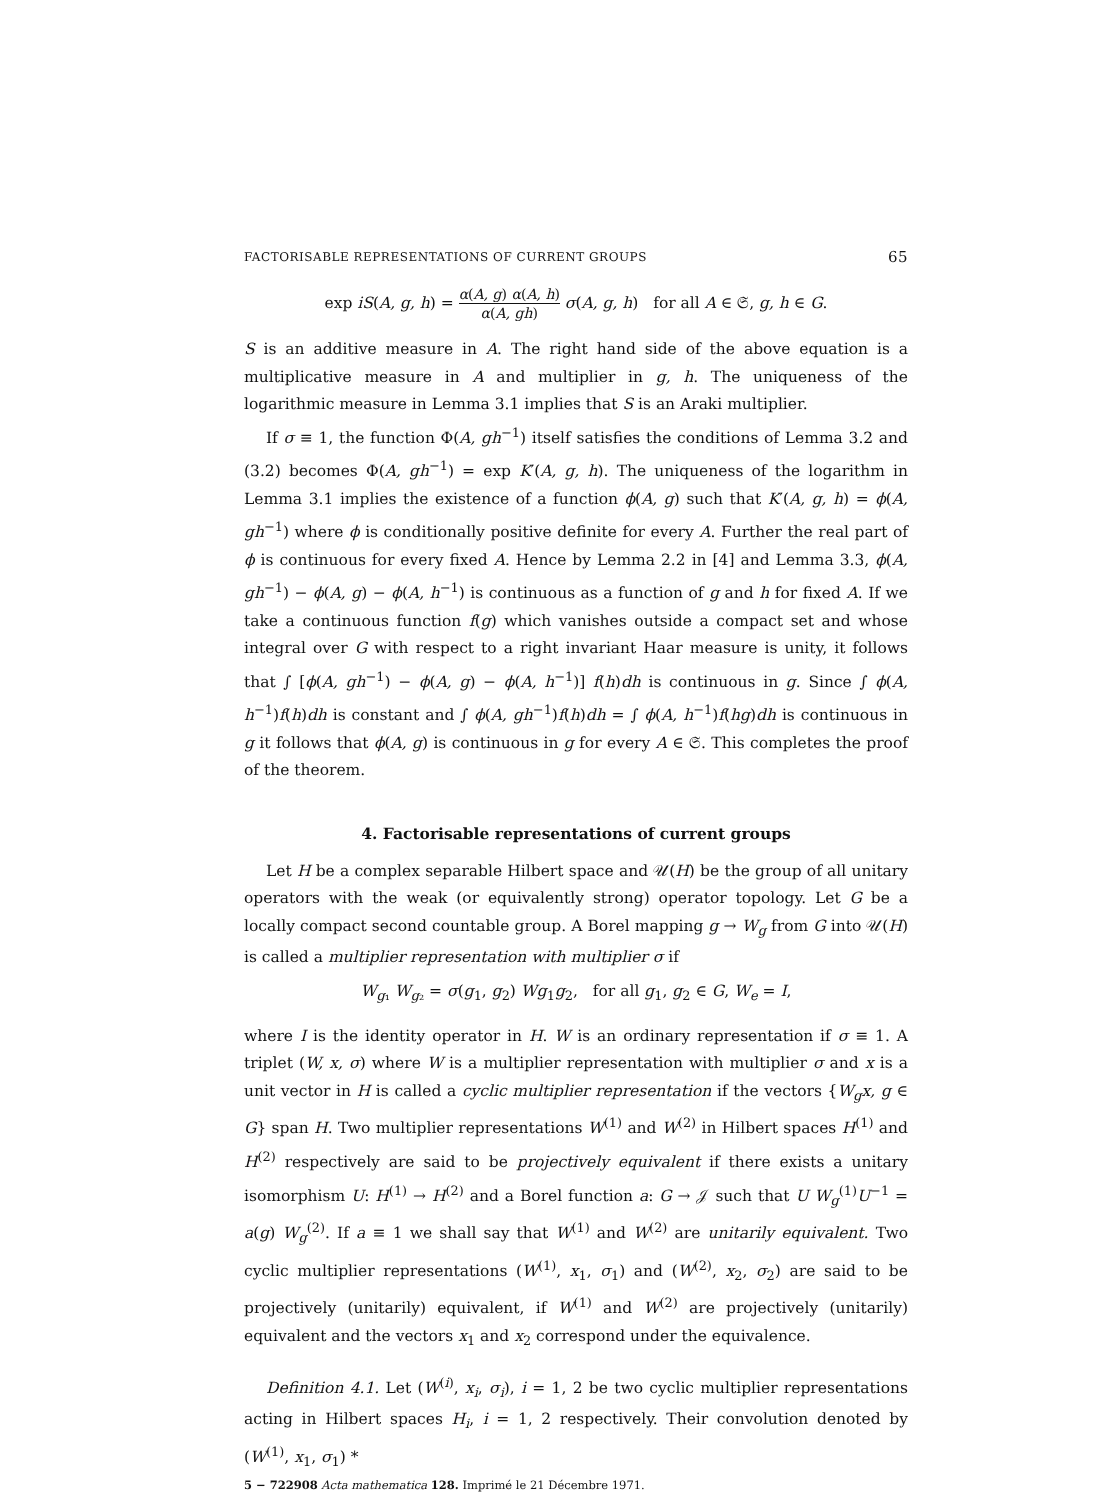FACTORISABLE REPRESENTATIONS OF CURRENT GROUPS 65
exp iS(A, g, h) = α(A, g) α(A, h) α(A, gh) σ(A, g, h) for all A ∈ 𝔖, g, h ∈ G.
S is an additive measure in A. The right hand side of the above equation is a multiplicative measure in A and multiplier in g, h. The uniqueness of the logarithmic measure in Lemma 3.1 implies that S is an Araki multiplier.
If σ ≡ 1, the function Φ(A, gh<sup>−1</sup>) itself satisfies the conditions of Lemma 3.2 and (3.2) becomes Φ(A, gh<sup>−1</sup>) = exp K′(A, g, h). The uniqueness of the logarithm in Lemma 3.1 implies the existence of a function ϕ(A, g) such that K′(A, g, h) = ϕ(A, gh<sup>−1</sup>) where ϕ is conditionally positive definite for every A. Further the real part of ϕ is continuous for every fixed A. Hence by Lemma 2.2 in [4] and Lemma 3.3, ϕ(A, gh<sup>−1</sup>) − ϕ(A, g) − ϕ(A, h<sup>−1</sup>) is continuous as a function of g and h for fixed A. If we take a continuous function f(g) which vanishes outside a compact set and whose integral over G with respect to a right invariant Haar measure is unity, it follows that ∫ [ϕ(A, gh<sup>−1</sup>) − ϕ(A, g) − ϕ(A, h<sup>−1</sup>)] f(h)dh is continuous in g. Since ∫ ϕ(A, h<sup>−1</sup>)f(h)dh is constant and ∫ ϕ(A, gh<sup>−1</sup>)f(h)dh = ∫ ϕ(A, h<sup>−1</sup>)f(hg)dh is continuous in g it follows that ϕ(A, g) is continuous in g for every A ∈ 𝔖. This completes the proof of the theorem.
4. Factorisable representations of current groups
Let H be a complex separable Hilbert space and 𝒰(H) be the group of all unitary operators with the weak (or equivalently strong) operator topology. Let G be a locally compact second countable group. A Borel mapping g → W<sub>g</sub> from G into 𝒰(H) is called a multiplier representation with multiplier σ if
W<sub>g₁</sub> W<sub>g₂</sub> = σ(g<sub>1</sub>, g<sub>2</sub>) Wg<sub>1</sub>g<sub>2</sub>, for all g<sub>1</sub>, g<sub>2</sub> ∈ G, W<sub>e</sub> = I,
where I is the identity operator in H. W is an ordinary representation if σ ≡ 1. A triplet (W, x, σ) where W is a multiplier representation with multiplier σ and x is a unit vector in H is called a cyclic multiplier representation if the vectors {W<sub>g</sub>x, g ∈ G} span H. Two multiplier representations W<sup>(1)</sup> and W<sup>(2)</sup> in Hilbert spaces H<sup>(1)</sup> and H<sup>(2)</sup> respectively are said to be projectively equivalent if there exists a unitary isomorphism U: H<sup>(1)</sup> → H<sup>(2)</sup> and a Borel function a: G → 𝒥 such that U W<sub>g</sub><sup>(1)</sup>U<sup>−1</sup> = a(g) W<sub>g</sub><sup>(2)</sup>. If a ≡ 1 we shall say that W<sup>(1)</sup> and W<sup>(2)</sup> are unitarily equivalent. Two cyclic multiplier representations (W<sup>(1)</sup>, x<sub>1</sub>, σ<sub>1</sub>) and (W<sup>(2)</sup>, x<sub>2</sub>, σ<sub>2</sub>) are said to be projectively (unitarily) equivalent, if W<sup>(1)</sup> and W<sup>(2)</sup> are projectively (unitarily) equivalent and the vectors x<sub>1</sub> and x<sub>2</sub> correspond under the equivalence.
Definition 4.1. Let (W<sup>(i)</sup>, x<sub>i</sub>, σ<sub>i</sub>), i = 1, 2 be two cyclic multiplier representations acting in Hilbert spaces H<sub>i</sub>, i = 1, 2 respectively. Their convolution denoted by (W<sup>(1)</sup>, x<sub>1</sub>, σ<sub>1</sub>) *
5 − 722908 Acta mathematica 128. Imprimé le 21 Décembre 1971.